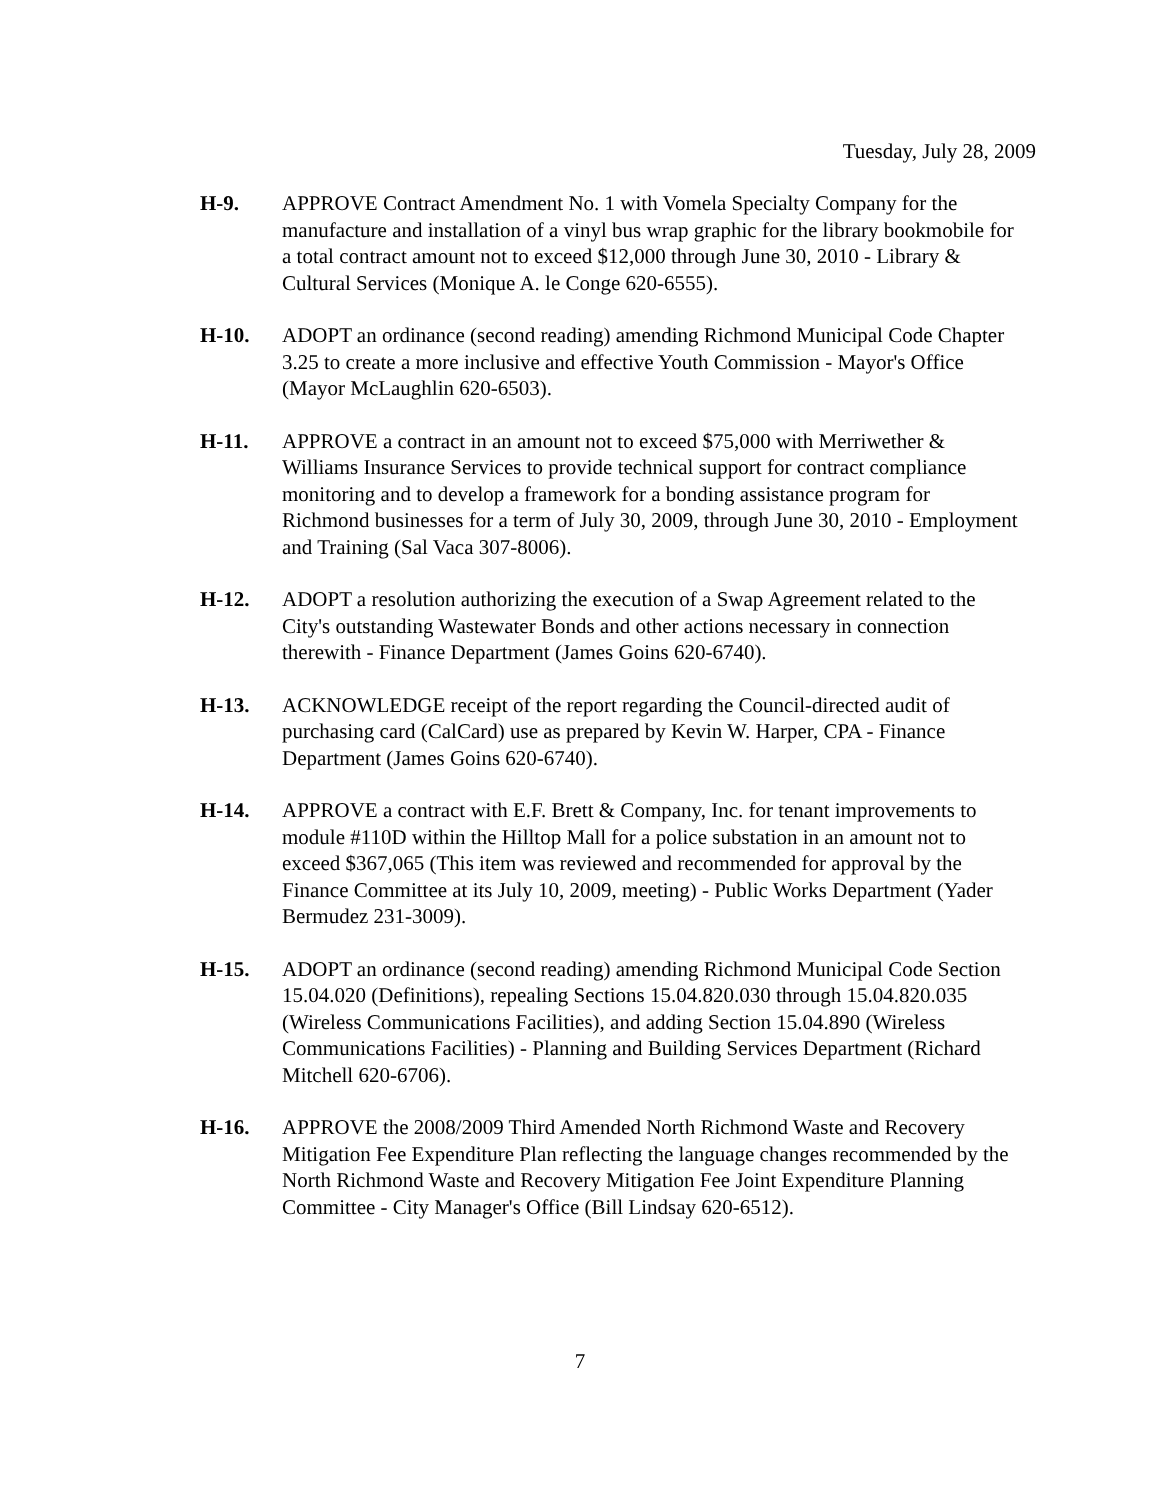Tuesday, July 28, 2009
H-9. APPROVE Contract Amendment No. 1 with Vomela Specialty Company for the manufacture and installation of a vinyl bus wrap graphic for the library bookmobile for a total contract amount not to exceed $12,000 through June 30, 2010 - Library & Cultural Services (Monique A. le Conge 620-6555).
H-10. ADOPT an ordinance (second reading) amending Richmond Municipal Code Chapter 3.25 to create a more inclusive and effective Youth Commission - Mayor's Office (Mayor McLaughlin 620-6503).
H-11. APPROVE a contract in an amount not to exceed $75,000 with Merriwether & Williams Insurance Services to provide technical support for contract compliance monitoring and to develop a framework for a bonding assistance program for Richmond businesses for a term of July 30, 2009, through June 30, 2010 - Employment and Training (Sal Vaca 307-8006).
H-12. ADOPT a resolution authorizing the execution of a Swap Agreement related to the City's outstanding Wastewater Bonds and other actions necessary in connection therewith - Finance Department (James Goins 620-6740).
H-13. ACKNOWLEDGE receipt of the report regarding the Council-directed audit of purchasing card (CalCard) use as prepared by Kevin W. Harper, CPA - Finance Department (James Goins 620-6740).
H-14. APPROVE a contract with E.F. Brett & Company, Inc. for tenant improvements to module #110D within the Hilltop Mall for a police substation in an amount not to exceed $367,065 (This item was reviewed and recommended for approval by the Finance Committee at its July 10, 2009, meeting) - Public Works Department (Yader Bermudez 231-3009).
H-15. ADOPT an ordinance (second reading) amending Richmond Municipal Code Section 15.04.020 (Definitions), repealing Sections 15.04.820.030 through 15.04.820.035 (Wireless Communications Facilities), and adding Section 15.04.890 (Wireless Communications Facilities) - Planning and Building Services Department (Richard Mitchell 620-6706).
H-16. APPROVE the 2008/2009 Third Amended North Richmond Waste and Recovery Mitigation Fee Expenditure Plan reflecting the language changes recommended by the North Richmond Waste and Recovery Mitigation Fee Joint Expenditure Planning Committee - City Manager's Office (Bill Lindsay 620-6512).
7